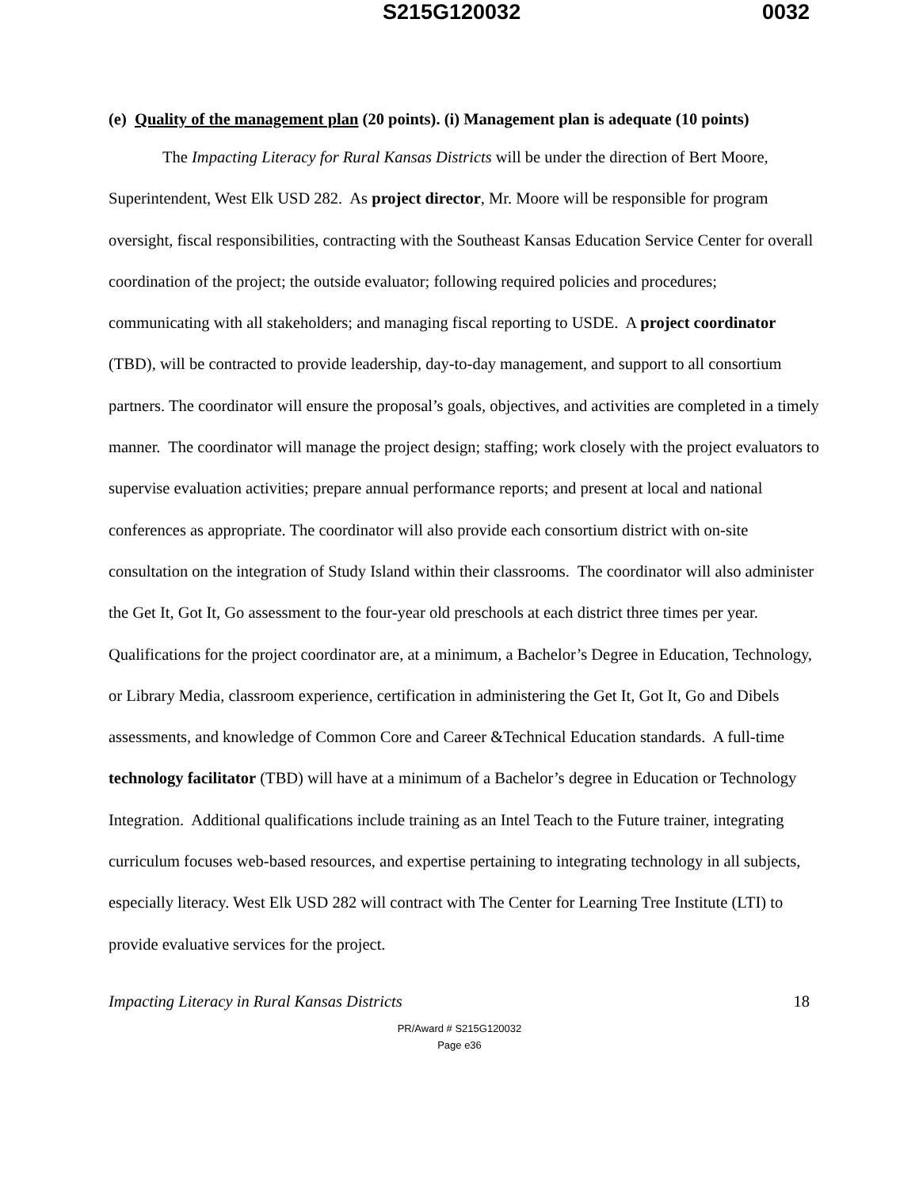S215G120032 0032
(e) Quality of the management plan (20 points). (i) Management plan is adequate (10 points)
The Impacting Literacy for Rural Kansas Districts will be under the direction of Bert Moore, Superintendent, West Elk USD 282. As project director, Mr. Moore will be responsible for program oversight, fiscal responsibilities, contracting with the Southeast Kansas Education Service Center for overall coordination of the project; the outside evaluator; following required policies and procedures; communicating with all stakeholders; and managing fiscal reporting to USDE. A project coordinator (TBD), will be contracted to provide leadership, day-to-day management, and support to all consortium partners. The coordinator will ensure the proposal’s goals, objectives, and activities are completed in a timely manner. The coordinator will manage the project design; staffing; work closely with the project evaluators to supervise evaluation activities; prepare annual performance reports; and present at local and national conferences as appropriate. The coordinator will also provide each consortium district with on-site consultation on the integration of Study Island within their classrooms. The coordinator will also administer the Get It, Got It, Go assessment to the four-year old preschools at each district three times per year. Qualifications for the project coordinator are, at a minimum, a Bachelor’s Degree in Education, Technology, or Library Media, classroom experience, certification in administering the Get It, Got It, Go and Dibels assessments, and knowledge of Common Core and Career &Technical Education standards. A full-time technology facilitator (TBD) will have at a minimum of a Bachelor’s degree in Education or Technology Integration. Additional qualifications include training as an Intel Teach to the Future trainer, integrating curriculum focuses web-based resources, and expertise pertaining to integrating technology in all subjects, especially literacy. West Elk USD 282 will contract with The Center for Learning Tree Institute (LTI) to provide evaluative services for the project.
Impacting Literacy in Rural Kansas Districts 18
PR/Award # S215G120032
Page e36